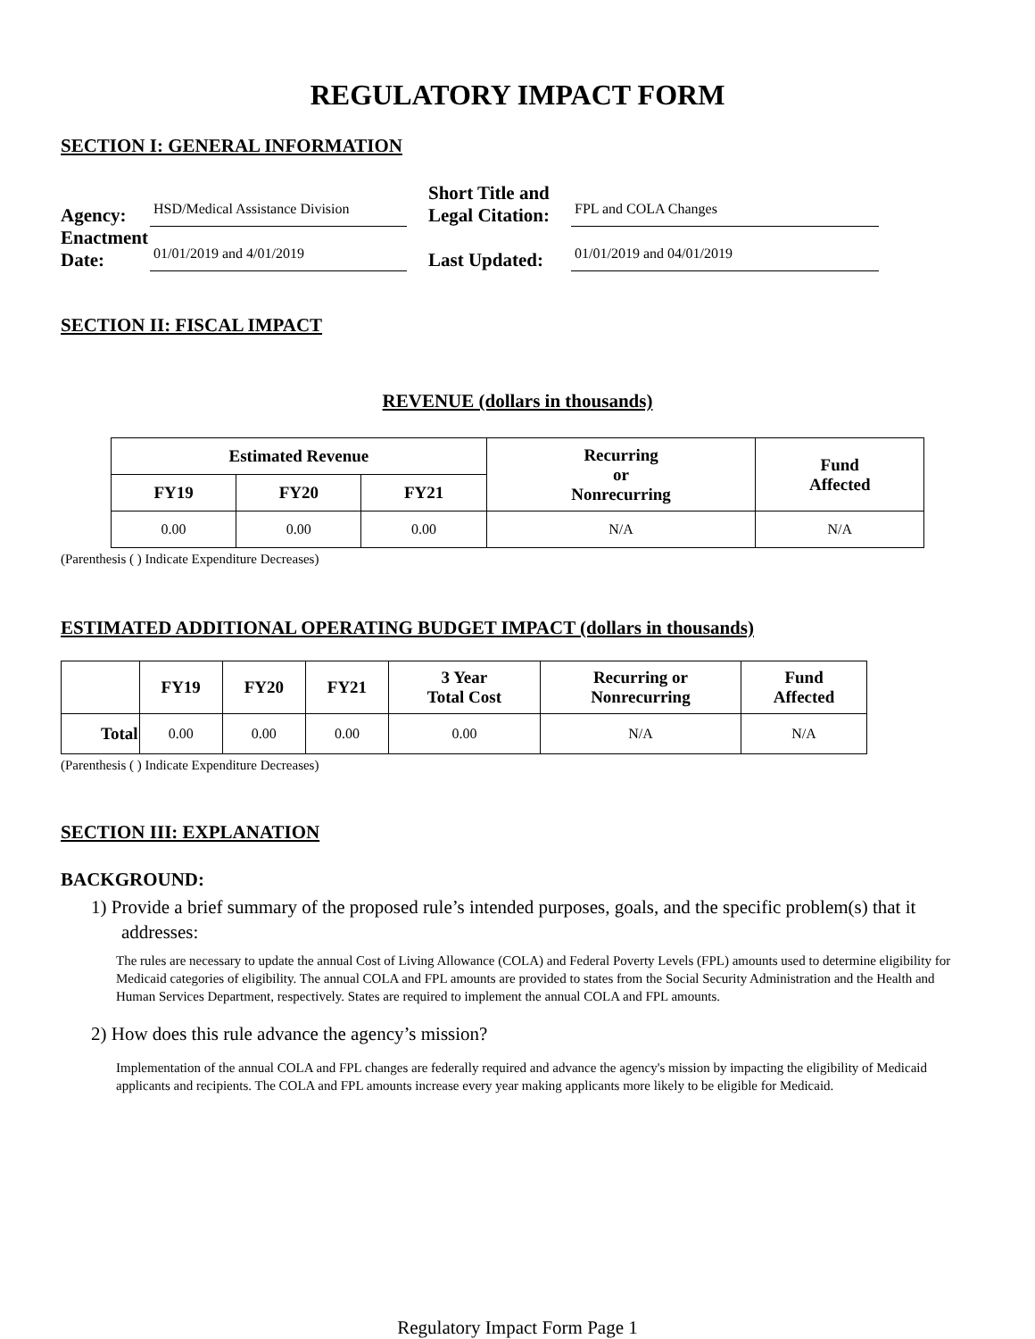REGULATORY IMPACT FORM
SECTION I: GENERAL INFORMATION
Agency:
HSD/Medical Assistance Division
Short Title and Legal Citation:
FPL and COLA Changes
Enactment Date:
01/01/2019 and 4/01/2019
Last Updated:
01/01/2019 and 04/01/2019
SECTION II: FISCAL IMPACT
REVENUE (dollars in thousands)
| Estimated Revenue | | | Recurring or Nonrecurring | Fund Affected |
| --- | --- | --- | --- | --- |
| FY19 | FY20 | FY21 | | |
| 0.00 | 0.00 | 0.00 | N/A | N/A |
(Parenthesis ( ) Indicate Expenditure Decreases)
ESTIMATED ADDITIONAL OPERATING BUDGET IMPACT (dollars in thousands)
| | FY19 | FY20 | FY21 | 3 Year Total Cost | Recurring or Nonrecurring | Fund Affected |
| --- | --- | --- | --- | --- | --- | --- |
| Total | 0.00 | 0.00 | 0.00 | 0.00 | N/A | N/A |
(Parenthesis ( ) Indicate Expenditure Decreases)
SECTION III: EXPLANATION
BACKGROUND:
1) Provide a brief summary of the proposed rule’s intended purposes, goals, and the specific problem(s) that it addresses:
The rules are necessary to update the annual Cost of Living Allowance (COLA) and Federal Poverty Levels (FPL) amounts used to determine eligibility for Medicaid categories of eligibility. The annual COLA and FPL amounts are provided to states from the Social Security Administration and the Health and Human Services Department, respectively. States are required to implement the annual COLA and FPL amounts.
2) How does this rule advance the agency’s mission?
Implementation of the annual COLA and FPL changes are federally required and advance the agency's mission by impacting the eligibility of Medicaid applicants and recipients. The COLA and FPL amounts increase every year making applicants more likely to be eligible for Medicaid.
Regulatory Impact Form Page 1